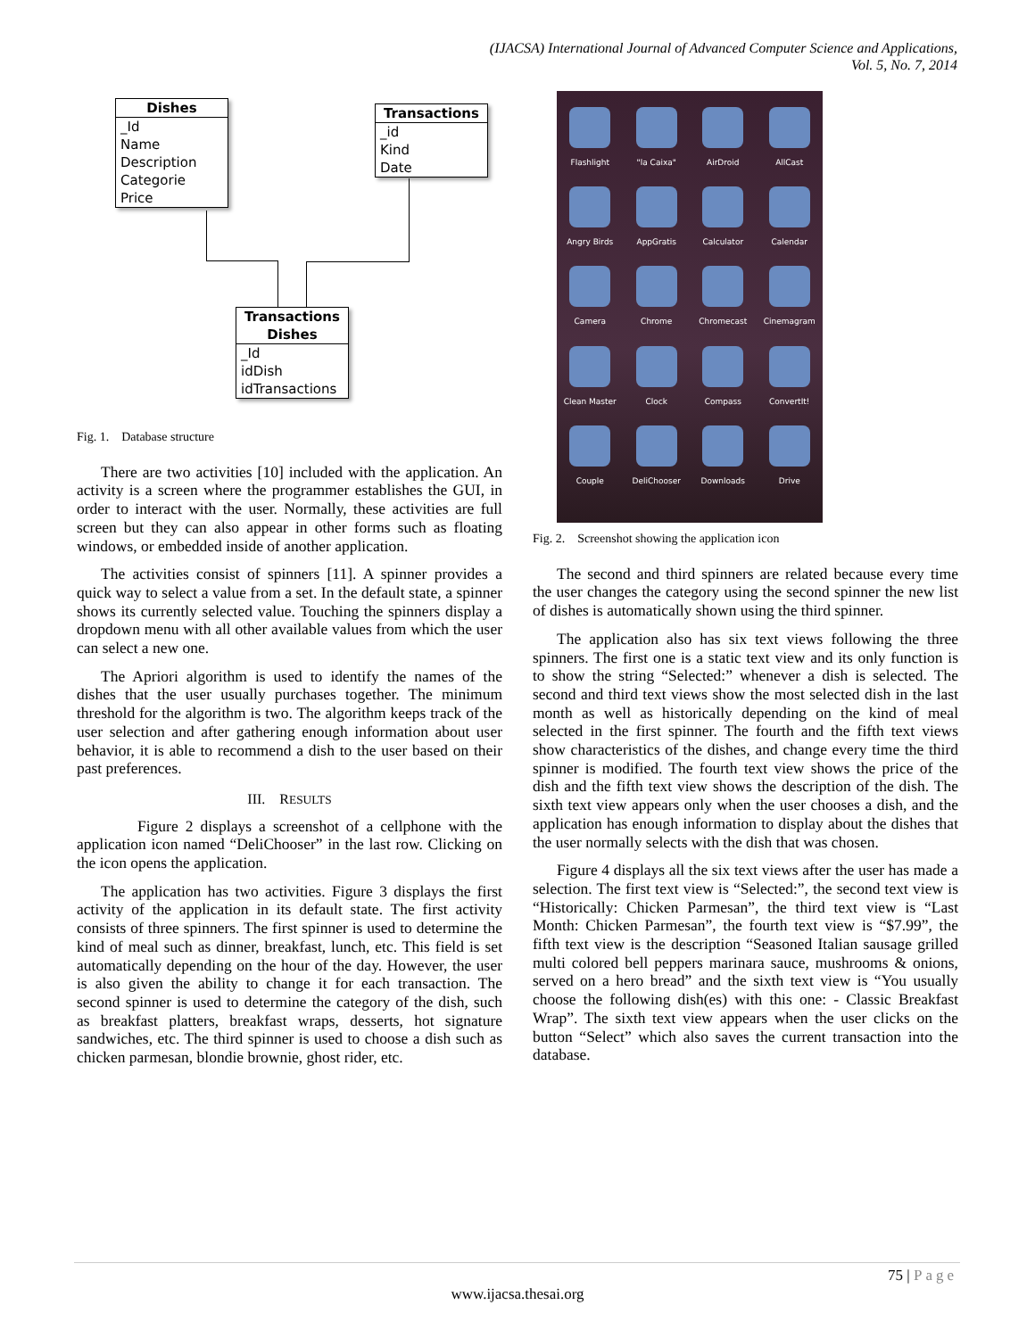(IJACSA) International Journal of Advanced Computer Science and Applications,
Vol. 5, No. 7, 2014
Dishes
_Id
Name
Description
Categorie
Price
Transactions
_id
Kind
Date
Transactions
Dishes
_Id
idDish
idTransactions
Fig. 1. Database structure
There are two activities [10] included with the application. An activity is a screen where the programmer establishes the GUI, in order to interact with the user. Normally, these activities are full screen but they can also appear in other forms such as floating windows, or embedded inside of another application.
The activities consist of spinners [11]. A spinner provides a quick way to select a value from a set. In the default state, a spinner shows its currently selected value. Touching the spinners display a dropdown menu with all other available values from which the user can select a new one.
The Apriori algorithm is used to identify the names of the dishes that the user usually purchases together. The minimum threshold for the algorithm is two. The algorithm keeps track of the user selection and after gathering enough information about user behavior, it is able to recommend a dish to the user based on their past preferences.
III. RESULTS
Figure 2 displays a screenshot of a cellphone with the application icon named “DeliChooser” in the last row. Clicking on the icon opens the application.
The application has two activities. Figure 3 displays the first activity of the application in its default state. The first activity consists of three spinners. The first spinner is used to determine the kind of meal such as dinner, breakfast, lunch, etc. This field is set automatically depending on the hour of the day. However, the user is also given the ability to change it for each transaction. The second spinner is used to determine the category of the dish, such as breakfast platters, breakfast wraps, desserts, hot signature sandwiches, etc. The third spinner is used to choose a dish such as chicken parmesan, blondie brownie, ghost rider, etc.
Flashlight
"la Caixa"
AirDroid
AllCast
Angry Birds
AppGratis
Calculator
Calendar
Camera
Chrome
Chromecast
Cinemagram
Clean Master
Clock
Compass
ConvertIt!
Couple
DeliChooser
Downloads
Drive
Fig. 2. Screenshot showing the application icon
The second and third spinners are related because every time the user changes the category using the second spinner the new list of dishes is automatically shown using the third spinner.
The application also has six text views following the three spinners. The first one is a static text view and its only function is to show the string “Selected:” whenever a dish is selected. The second and third text views show the most selected dish in the last month as well as historically depending on the kind of meal selected in the first spinner. The fourth and the fifth text views show characteristics of the dishes, and change every time the third spinner is modified. The fourth text view shows the price of the dish and the fifth text view shows the description of the dish. The sixth text view appears only when the user chooses a dish, and the application has enough information to display about the dishes that the user normally selects with the dish that was chosen.
Figure 4 displays all the six text views after the user has made a selection. The first text view is “Selected:”, the second text view is “Historically: Chicken Parmesan”, the third text view is “Last Month: Chicken Parmesan”, the fourth text view is “$7.99”, the fifth text view is the description “Seasoned Italian sausage grilled multi colored bell peppers marinara sauce, mushrooms & onions, served on a hero bread” and the sixth text view is “You usually choose the following dish(es) with this one: - Classic Breakfast Wrap”. The sixth text view appears when the user clicks on the button “Select” which also saves the current transaction into the database.
75 | Page
www.ijacsa.thesai.org